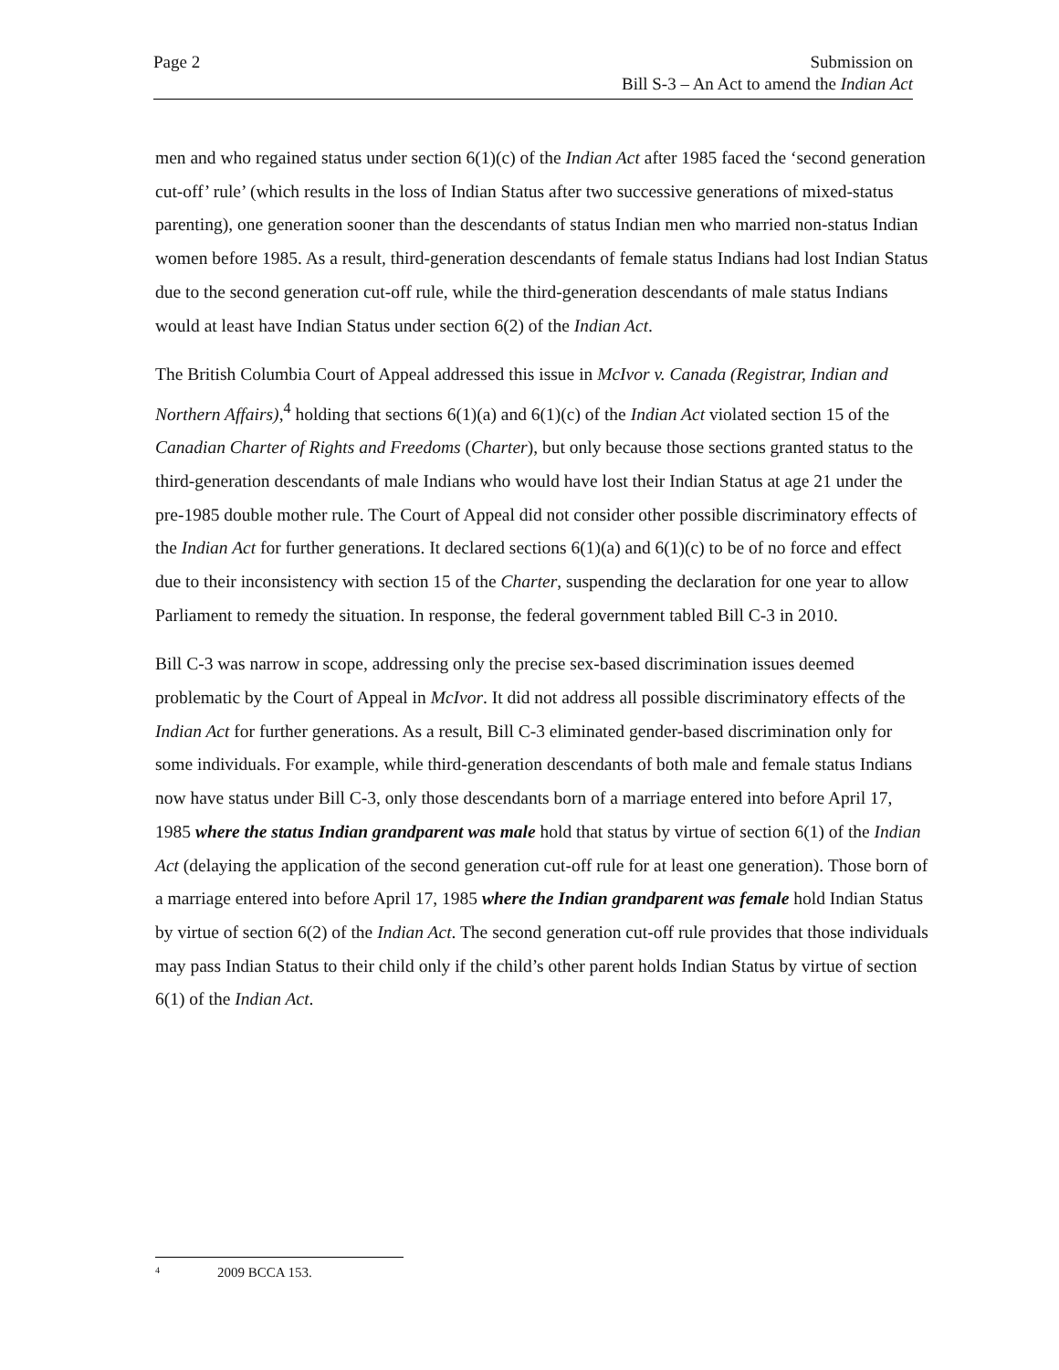Page 2 Submission on
Bill S-3 – An Act to amend the Indian Act
men and who regained status under section 6(1)(c) of the Indian Act after 1985 faced the ‘second generation cut-off’ rule’ (which results in the loss of Indian Status after two successive generations of mixed-status parenting), one generation sooner than the descendants of status Indian men who married non-status Indian women before 1985. As a result, third-generation descendants of female status Indians had lost Indian Status due to the second generation cut-off rule, while the third-generation descendants of male status Indians would at least have Indian Status under section 6(2) of the Indian Act.
The British Columbia Court of Appeal addressed this issue in McIvor v. Canada (Registrar, Indian and Northern Affairs),<sup>4</sup> holding that sections 6(1)(a) and 6(1)(c) of the Indian Act violated section 15 of the Canadian Charter of Rights and Freedoms (Charter), but only because those sections granted status to the third-generation descendants of male Indians who would have lost their Indian Status at age 21 under the pre-1985 double mother rule. The Court of Appeal did not consider other possible discriminatory effects of the Indian Act for further generations. It declared sections 6(1)(a) and 6(1)(c) to be of no force and effect due to their inconsistency with section 15 of the Charter, suspending the declaration for one year to allow Parliament to remedy the situation. In response, the federal government tabled Bill C-3 in 2010.
Bill C-3 was narrow in scope, addressing only the precise sex-based discrimination issues deemed problematic by the Court of Appeal in McIvor. It did not address all possible discriminatory effects of the Indian Act for further generations. As a result, Bill C-3 eliminated gender-based discrimination only for some individuals. For example, while third-generation descendants of both male and female status Indians now have status under Bill C-3, only those descendants born of a marriage entered into before April 17, 1985 where the status Indian grandparent was male hold that status by virtue of section 6(1) of the Indian Act (delaying the application of the second generation cut-off rule for at least one generation). Those born of a marriage entered into before April 17, 1985 where the Indian grandparent was female hold Indian Status by virtue of section 6(2) of the Indian Act. The second generation cut-off rule provides that those individuals may pass Indian Status to their child only if the child’s other parent holds Indian Status by virtue of section 6(1) of the Indian Act.
<sup>4</sup> 2009 BCCA 153.